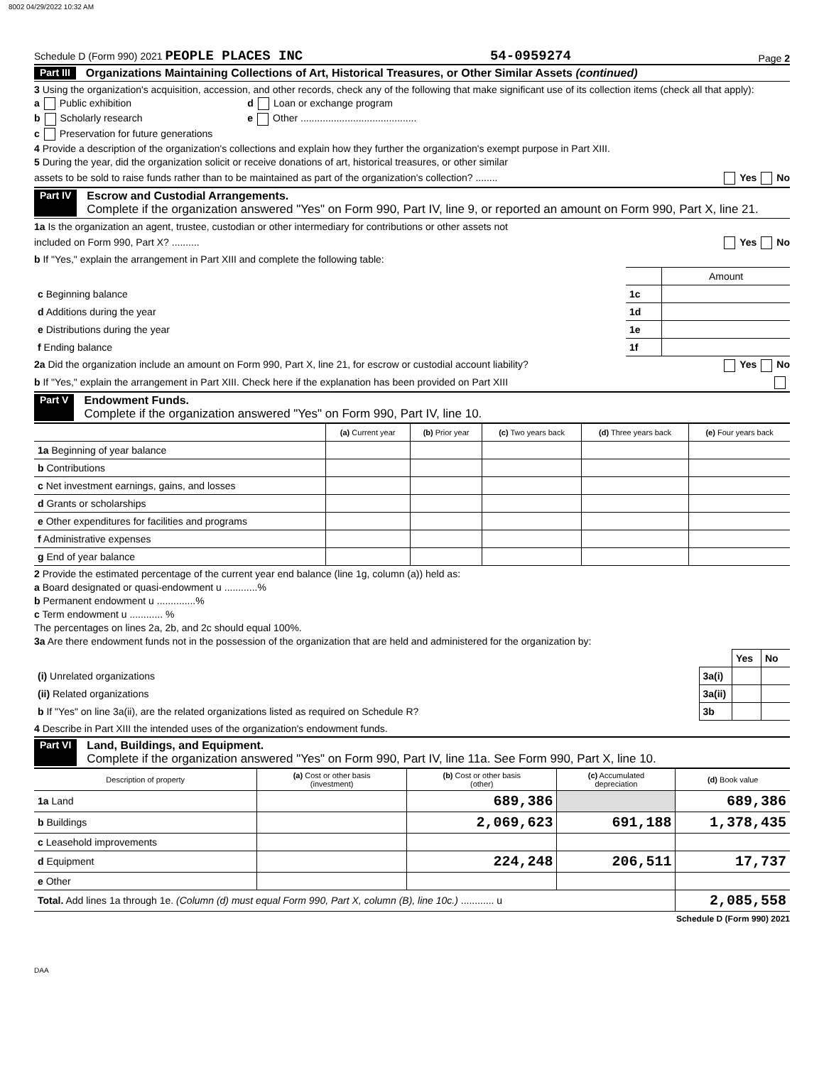8002 04/29/2022 10:32 AM
Schedule D (Form 990) 2021 PEOPLE PLACES INC 54-0959274 Page 2
Part III Organizations Maintaining Collections of Art, Historical Treasures, or Other Similar Assets (continued)
3 Using the organization's acquisition, accession, and other records, check any of the following that make significant use of its collection items (check all that apply):
a Public exhibition d Loan or exchange program
b Scholarly research e Other ..........................................
c Preservation for future generations
4 Provide a description of the organization's collections and explain how they further the organization's exempt purpose in Part XIII.
5 During the year, did the organization solicit or receive donations of art, historical treasures, or other similar
assets to be sold to raise funds rather than to be maintained as part of the organization's collection? ........ Yes No
Part IV Escrow and Custodial Arrangements.
Complete if the organization answered "Yes" on Form 990, Part IV, line 9, or reported an amount on Form 990, Part X, line 21.
1a Is the organization an agent, trustee, custodian or other intermediary for contributions or other assets not
included on Form 990, Part X? .......... Yes No
b If "Yes," explain the arrangement in Part XIII and complete the following table:
| | | Amount |
| c Beginning balance | 1c | |
| d Additions during the year | 1d | |
| e Distributions during the year | 1e | |
| f Ending balance | 1f | |
2a Did the organization include an amount on Form 990, Part X, line 21, for escrow or custodial account liability? Yes No
b If "Yes," explain the arrangement in Part XIII. Check here if the explanation has been provided on Part XIII
Part V Endowment Funds.
Complete if the organization answered "Yes" on Form 990, Part IV, line 10.
| | (a) Current year | (b) Prior year | (c) Two years back | (d) Three years back | (e) Four years back |
| --- | --- | --- | --- | --- | --- |
| 1a Beginning of year balance | | | | | |
| b Contributions | | | | | |
| c Net investment earnings, gains, and losses | | | | | |
| d Grants or scholarships | | | | | |
| e Other expenditures for facilities and programs | | | | | |
| f Administrative expenses | | | | | |
| g End of year balance | | | | | |
2 Provide the estimated percentage of the current year end balance (line 1g, column (a)) held as:
a Board designated or quasi-endowment u ............%
b Permanent endowment u ..............%
c Term endowment u ............ %
The percentages on lines 2a, 2b, and 2c should equal 100%.
3a Are there endowment funds not in the possession of the organization that are held and administered for the organization by:
| | | Yes | No |
| (i) Unrelated organizations | 3a(i) | | |
| (ii) Related organizations | 3a(ii) | | |
| b If "Yes" on line 3a(ii), are the related organizations listed as required on Schedule R? | 3b | | |
4 Describe in Part XIII the intended uses of the organization's endowment funds.
Part VI Land, Buildings, and Equipment.
Complete if the organization answered "Yes" on Form 990, Part IV, line 11a. See Form 990, Part X, line 10.
| Description of property | (a) Cost or other basis (investment) | (b) Cost or other basis (other) | (c) Accumulated depreciation | (d) Book value |
| --- | --- | --- | --- | --- |
| 1a Land | | 689,386 | | 689,386 |
| b Buildings | | 2,069,623 | 691,188 | 1,378,435 |
| c Leasehold improvements | | | | |
| d Equipment | | 224,248 | 206,511 | 17,737 |
| e Other | | | | |
| Total. Add lines 1a through 1e. (Column (d) must equal Form 990, Part X, column (B), line 10c.) ............ u | | | | 2,085,558 |
Schedule D (Form 990) 2021
DAA